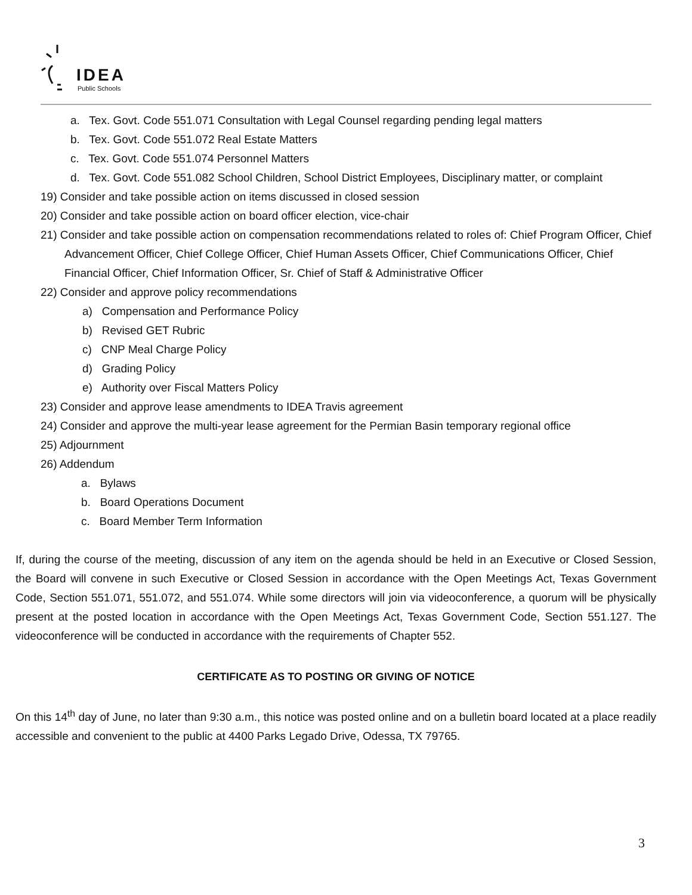IDEA
Public Schools
a. Tex. Govt. Code 551.071 Consultation with Legal Counsel regarding pending legal matters
b. Tex. Govt. Code 551.072 Real Estate Matters
c. Tex. Govt. Code 551.074 Personnel Matters
d. Tex. Govt. Code 551.082 School Children, School District Employees, Disciplinary matter, or complaint
19) Consider and take possible action on items discussed in closed session
20) Consider and take possible action on board officer election, vice-chair
21) Consider and take possible action on compensation recommendations related to roles of: Chief Program Officer, Chief Advancement Officer, Chief College Officer, Chief Human Assets Officer, Chief Communications Officer, Chief Financial Officer, Chief Information Officer, Sr. Chief of Staff & Administrative Officer
22) Consider and approve policy recommendations
a) Compensation and Performance Policy
b) Revised GET Rubric
c) CNP Meal Charge Policy
d) Grading Policy
e) Authority over Fiscal Matters Policy
23) Consider and approve lease amendments to IDEA Travis agreement
24) Consider and approve the multi-year lease agreement for the Permian Basin temporary regional office
25) Adjournment
26) Addendum
a. Bylaws
b. Board Operations Document
c. Board Member Term Information
If, during the course of the meeting, discussion of any item on the agenda should be held in an Executive or Closed Session, the Board will convene in such Executive or Closed Session in accordance with the Open Meetings Act, Texas Government Code, Section 551.071, 551.072, and 551.074. While some directors will join via videoconference, a quorum will be physically present at the posted location in accordance with the Open Meetings Act, Texas Government Code, Section 551.127. The videoconference will be conducted in accordance with the requirements of Chapter 552.
CERTIFICATE AS TO POSTING OR GIVING OF NOTICE
On this 14<sup>th</sup> day of June, no later than 9:30 a.m., this notice was posted online and on a bulletin board located at a place readily accessible and convenient to the public at 4400 Parks Legado Drive, Odessa, TX 79765.
3